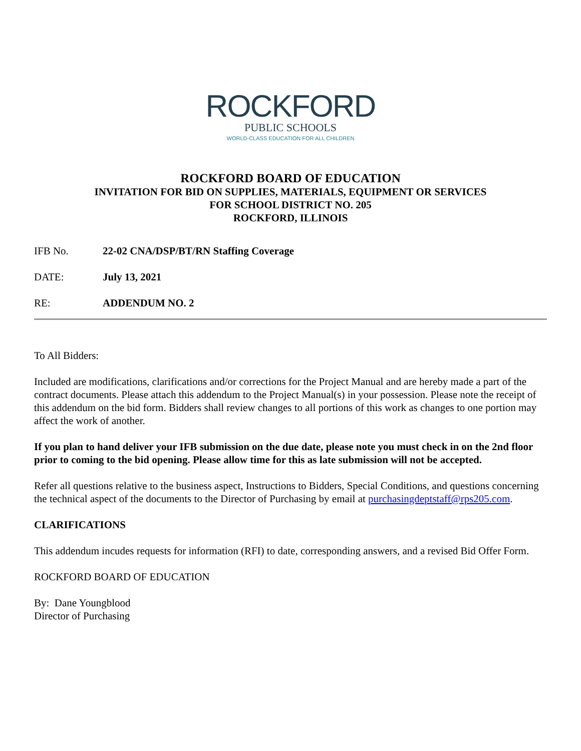ROCKFORD
PUBLIC SCHOOLS
WORLD-CLASS EDUCATION FOR ALL CHILDREN
ROCKFORD BOARD OF EDUCATION
INVITATION FOR BID ON SUPPLIES, MATERIALS, EQUIPMENT OR SERVICES
FOR SCHOOL DISTRICT NO. 205
ROCKFORD, ILLINOIS
IFB No. 22-02 CNA/DSP/BT/RN Staffing Coverage
DATE: July 13, 2021
RE: ADDENDUM NO. 2
To All Bidders:
Included are modifications, clarifications and/or corrections for the Project Manual and are hereby made a part of the contract documents. Please attach this addendum to the Project Manual(s) in your possession. Please note the receipt of this addendum on the bid form. Bidders shall review changes to all portions of this work as changes to one portion may affect the work of another.
If you plan to hand deliver your IFB submission on the due date, please note you must check in on the 2nd floor prior to coming to the bid opening. Please allow time for this as late submission will not be accepted.
Refer all questions relative to the business aspect, Instructions to Bidders, Special Conditions, and questions concerning the technical aspect of the documents to the Director of Purchasing by email at purchasingdeptstaff@rps205.com.
CLARIFICATIONS
This addendum incudes requests for information (RFI) to date, corresponding answers, and a revised Bid Offer Form.
ROCKFORD BOARD OF EDUCATION
By: Dane Youngblood
Director of Purchasing